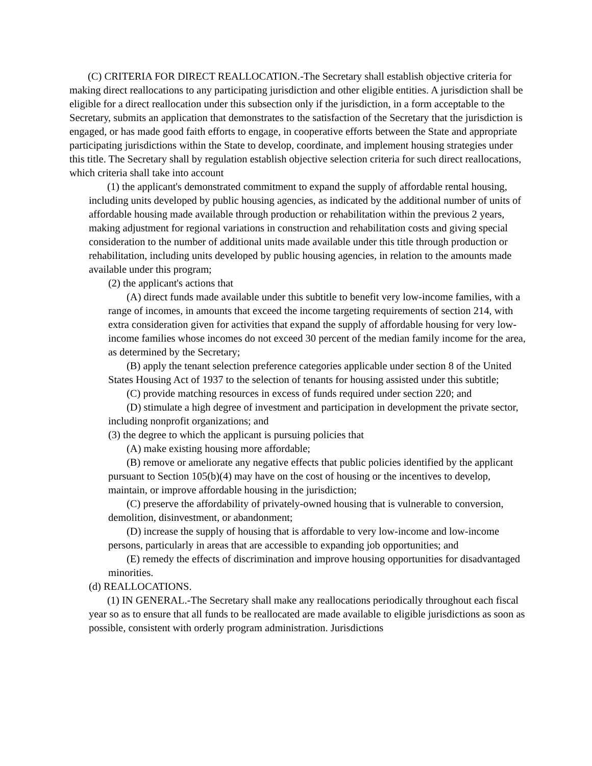(C) CRITERIA FOR DIRECT REALLOCATION.-The Secretary shall establish objective criteria for making direct reallocations to any participating jurisdiction and other eligible entities. A jurisdiction shall be eligible for a direct reallocation under this subsection only if the jurisdiction, in a form acceptable to the Secretary, submits an application that demonstrates to the satisfaction of the Secretary that the jurisdiction is engaged, or has made good faith efforts to engage, in cooperative efforts between the State and appropriate participating jurisdictions within the State to develop, coordinate, and implement housing strategies under this title. The Secretary shall by regulation establish objective selection criteria for such direct reallocations, which criteria shall take into account
(1) the applicant's demonstrated commitment to expand the supply of affordable rental housing, including units developed by public housing agencies, as indicated by the additional number of units of affordable housing made available through production or rehabilitation within the previous 2 years, making adjustment for regional variations in construction and rehabilitation costs and giving special consideration to the number of additional units made available under this title through production or rehabilitation, including units developed by public housing agencies, in relation to the amounts made available under this program;
(2) the applicant's actions that
(A) direct funds made available under this subtitle to benefit very low-income families, with a range of incomes, in amounts that exceed the income targeting requirements of section 214, with extra consideration given for activities that expand the supply of affordable housing for very low-income families whose incomes do not exceed 30 percent of the median family income for the area, as determined by the Secretary;
(B) apply the tenant selection preference categories applicable under section 8 of the United States Housing Act of 1937 to the selection of tenants for housing assisted under this subtitle;
(C) provide matching resources in excess of funds required under section 220; and
(D) stimulate a high degree of investment and participation in development the private sector, including nonprofit organizations; and
(3) the degree to which the applicant is pursuing policies that
(A) make existing housing more affordable;
(B) remove or ameliorate any negative effects that public policies identified by the applicant pursuant to Section 105(b)(4) may have on the cost of housing or the incentives to develop, maintain, or improve affordable housing in the jurisdiction;
(C) preserve the affordability of privately-owned housing that is vulnerable to conversion, demolition, disinvestment, or abandonment;
(D) increase the supply of housing that is affordable to very low-income and low-income persons, particularly in areas that are accessible to expanding job opportunities; and
(E) remedy the effects of discrimination and improve housing opportunities for disadvantaged minorities.
(d) REALLOCATIONS.
(1) IN GENERAL.-The Secretary shall make any reallocations periodically throughout each fiscal year so as to ensure that all funds to be reallocated are made available to eligible jurisdictions as soon as possible, consistent with orderly program administration. Jurisdictions